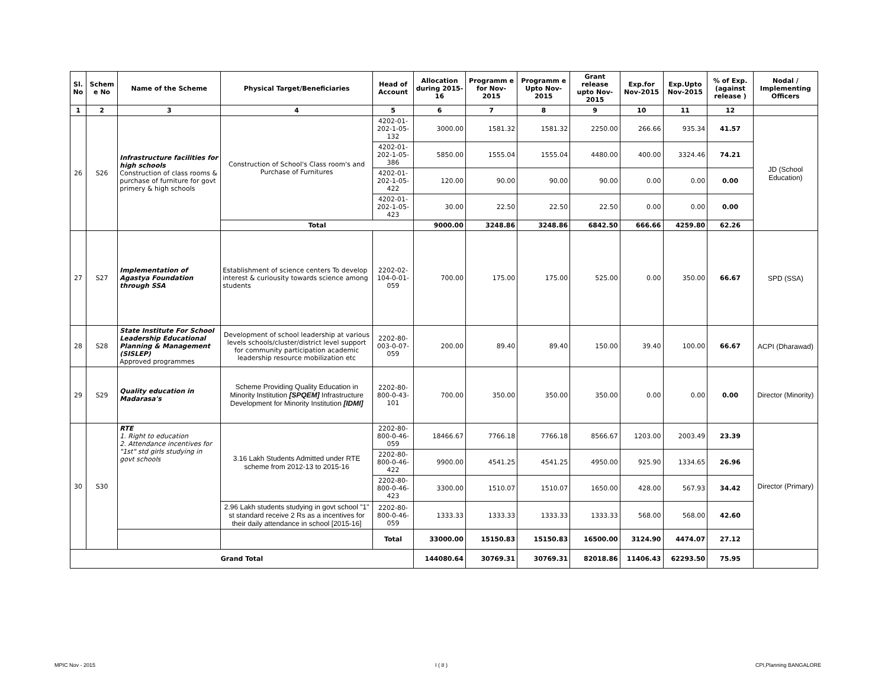| Sl. No | Schem e No | Name of the Scheme | Physical Target/Beneficiaries | Head of Account | Allocation during 2015-16 | Programm e for Nov-2015 | Programm e Upto Nov-2015 | Grant release upto Nov-2015 | Exp.for Nov-2015 | Exp.Upto Nov-2015 | % of Exp. (against release ) | Nodal / Implementing Officers |
| --- | --- | --- | --- | --- | --- | --- | --- | --- | --- | --- | --- | --- |
| 1 | 2 | 3 | 4 | 5 | 6 | 7 | 8 | 9 | 10 | 11 | 12 | |
| 26 | S26 | Infrastructure facilities for high schools Construction of class rooms & purchase of furniture for govt primery & high schools | Construction of School's Class room's and Purchase of Furnitures | 4202-01-202-1-05-132 | 3000.00 | 1581.32 | 1581.32 | 2250.00 | 266.66 | 935.34 | 41.57 | JD (School Education) |
| | | | | 4202-01-202-1-05-386 | 5850.00 | 1555.04 | 1555.04 | 4480.00 | 400.00 | 3324.46 | 74.21 | |
| | | | | 4202-01-202-1-05-422 | 120.00 | 90.00 | 90.00 | 90.00 | 0.00 | 0.00 | 0.00 | |
| | | | | 4202-01-202-1-05-423 | 30.00 | 22.50 | 22.50 | 22.50 | 0.00 | 0.00 | 0.00 | |
| | | | Total | | 9000.00 | 3248.86 | 3248.86 | 6842.50 | 666.66 | 4259.80 | 62.26 | |
| 27 | S27 | Implementation of Agastya Foundation through SSA | Establishment of science centers To develop interest & curiousity towards science among students | 2202-02-104-0-01-059 | 700.00 | 175.00 | 175.00 | 525.00 | 0.00 | 350.00 | 66.67 | SPD (SSA) |
| 28 | S28 | State Institute For School Leadership Educational Planning & Management (SISLEP) Approved programmes | Development of school leadership at various levels schools/cluster/district level support for community participation academic leadership resource mobilization etc | 2202-80-003-0-07-059 | 200.00 | 89.40 | 89.40 | 150.00 | 39.40 | 100.00 | 66.67 | ACPI (Dharawad) |
| 29 | S29 | Quality education in Madarasa's | Scheme Providing Quality Education in Minority Institution [SPQEM] Infrastructure Development for Minority Institution [IDMI] | 2202-80-800-0-43-101 | 700.00 | 350.00 | 350.00 | 350.00 | 0.00 | 0.00 | 0.00 | Director (Minority) |
| 30 | S30 | RTE 1. Right to education 2. Attendance incentives for "1st" std girls studying in govt schools | 3.16 Lakh Students Admitted under RTE scheme from 2012-13 to 2015-16 | 2202-80-800-0-46-059 | 18466.67 | 7766.18 | 7766.18 | 8566.67 | 1203.00 | 2003.49 | 23.39 | Director (Primary) |
| | | | | 2202-80-800-0-46-422 | 9900.00 | 4541.25 | 4541.25 | 4950.00 | 925.90 | 1334.65 | 26.96 | |
| | | | | 2202-80-800-0-46-423 | 3300.00 | 1510.07 | 1510.07 | 1650.00 | 428.00 | 567.93 | 34.42 | |
| | | | 2.96 Lakh students studying in govt school "1" st standard receive 2 Rs as a incentives for their daily attendance in school [2015-16] | 2202-80-800-0-46-059 | 1333.33 | 1333.33 | 1333.33 | 1333.33 | 568.00 | 568.00 | 42.60 | |
| | | | | Total | 33000.00 | 15150.83 | 15150.83 | 16500.00 | 3124.90 | 4474.07 | 27.12 | |
| Grand Total | | | | | 144080.64 | 30769.31 | 30769.31 | 82018.86 | 11406.43 | 62293.50 | 75.95 | |
MPIC Nov - 2015 I ( 8 ) CPI,Planning BANGALORE